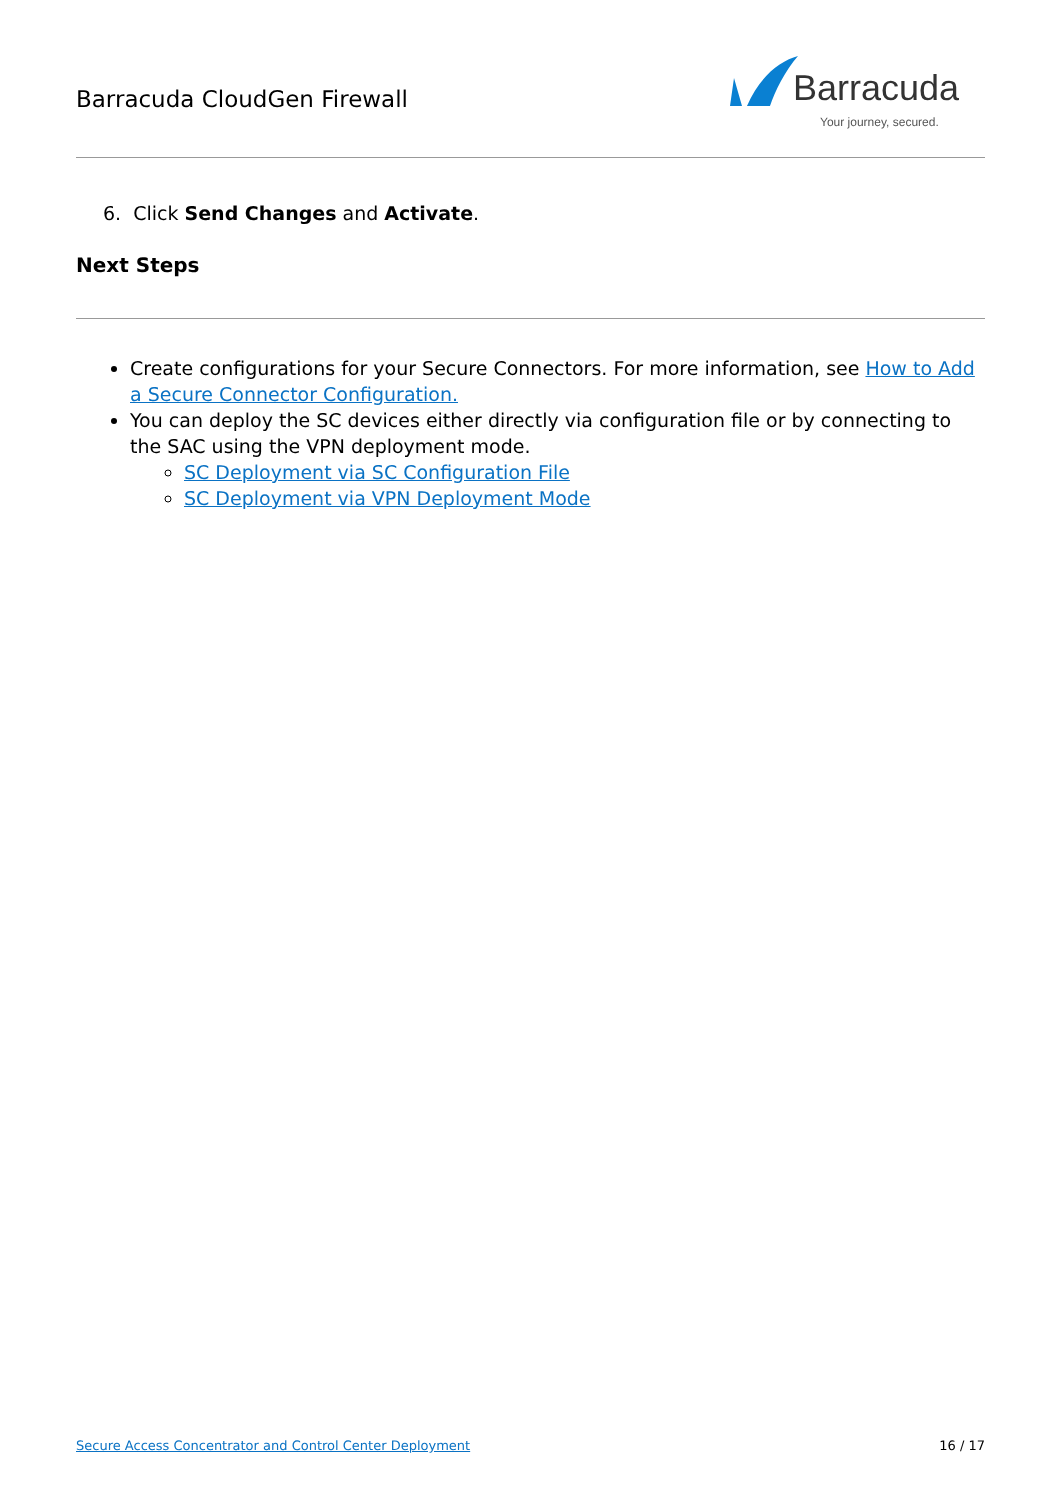Barracuda CloudGen Firewall
Barracuda
Your journey, secured.
6. Click Send Changes and Activate.
Next Steps
Create configurations for your Secure Connectors. For more information, see How to Add a Secure Connector Configuration.
You can deploy the SC devices either directly via configuration file or by connecting to the SAC using the VPN deployment mode.
SC Deployment via SC Configuration File
SC Deployment via VPN Deployment Mode
Secure Access Concentrator and Control Center Deployment 16 / 17